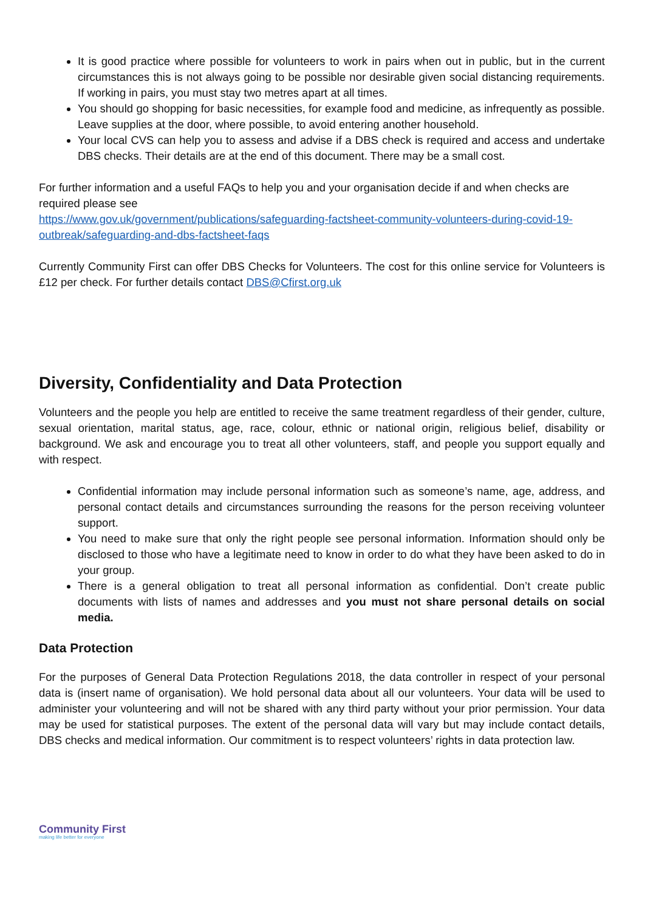It is good practice where possible for volunteers to work in pairs when out in public, but in the current circumstances this is not always going to be possible nor desirable given social distancing requirements. If working in pairs, you must stay two metres apart at all times.
You should go shopping for basic necessities, for example food and medicine, as infrequently as possible. Leave supplies at the door, where possible, to avoid entering another household.
Your local CVS can help you to assess and advise if a DBS check is required and access and undertake DBS checks. Their details are at the end of this document. There may be a small cost.
For further information and a useful FAQs to help you and your organisation decide if and when checks are required please see
https://www.gov.uk/government/publications/safeguarding-factsheet-community-volunteers-during-covid-19-outbreak/safeguarding-and-dbs-factsheet-faqs
Currently Community First can offer DBS Checks for Volunteers. The cost for this online service for Volunteers is £12 per check. For further details contact DBS@Cfirst.org.uk
Diversity, Confidentiality and Data Protection
Volunteers and the people you help are entitled to receive the same treatment regardless of their gender, culture, sexual orientation, marital status, age, race, colour, ethnic or national origin, religious belief, disability or background. We ask and encourage you to treat all other volunteers, staff, and people you support equally and with respect.
Confidential information may include personal information such as someone’s name, age, address, and personal contact details and circumstances surrounding the reasons for the person receiving volunteer support.
You need to make sure that only the right people see personal information. Information should only be disclosed to those who have a legitimate need to know in order to do what they have been asked to do in your group.
There is a general obligation to treat all personal information as confidential. Don’t create public documents with lists of names and addresses and you must not share personal details on social media.
Data Protection
For the purposes of General Data Protection Regulations 2018, the data controller in respect of your personal data is (insert name of organisation). We hold personal data about all our volunteers. Your data will be used to administer your volunteering and will not be shared with any third party without your prior permission. Your data may be used for statistical purposes. The extent of the personal data will vary but may include contact details, DBS checks and medical information. Our commitment is to respect volunteers’ rights in data protection law.
Community First
making life better for everyone